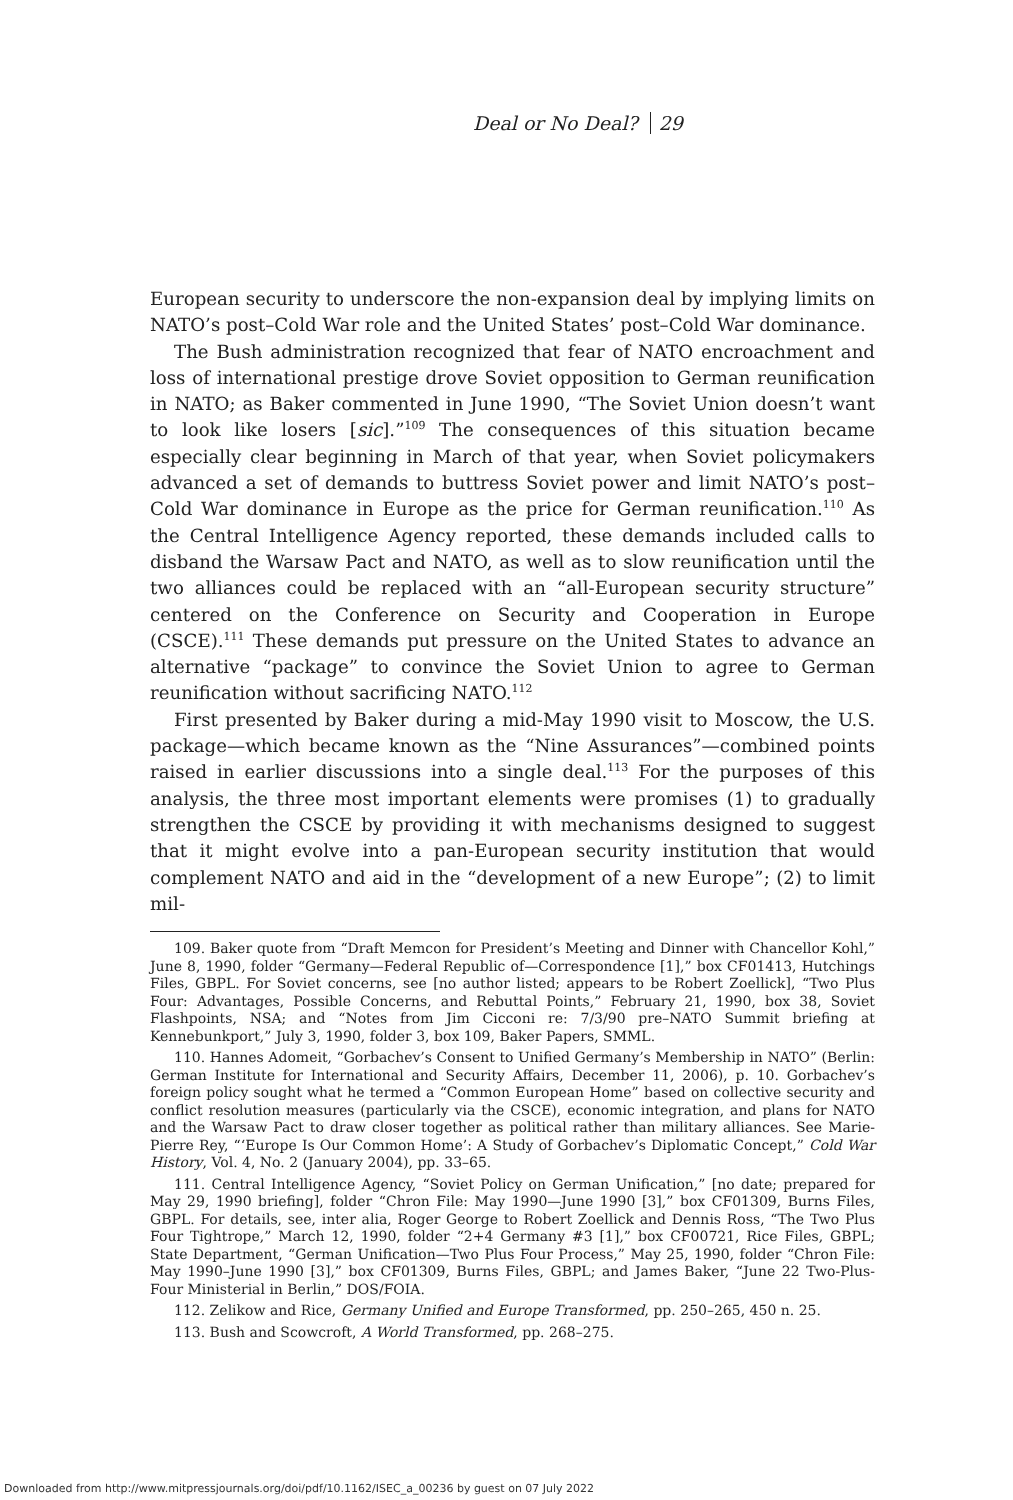Deal or No Deal? 29
European security to underscore the non-expansion deal by implying limits on NATO’s post–Cold War role and the United States’ post–Cold War dominance.
The Bush administration recognized that fear of NATO encroachment and loss of international prestige drove Soviet opposition to German reunification in NATO; as Baker commented in June 1990, “The Soviet Union doesn’t want to look like losers [sic].”<sup>109</sup> The consequences of this situation became especially clear beginning in March of that year, when Soviet policymakers advanced a set of demands to buttress Soviet power and limit NATO’s post–Cold War dominance in Europe as the price for German reunification.<sup>110</sup> As the Central Intelligence Agency reported, these demands included calls to disband the Warsaw Pact and NATO, as well as to slow reunification until the two alliances could be replaced with an “all-European security structure” centered on the Conference on Security and Cooperation in Europe (CSCE).<sup>111</sup> These demands put pressure on the United States to advance an alternative “package” to convince the Soviet Union to agree to German reunification without sacrificing NATO.<sup>112</sup>
First presented by Baker during a mid-May 1990 visit to Moscow, the U.S. package—which became known as the “Nine Assurances”—combined points raised in earlier discussions into a single deal.<sup>113</sup> For the purposes of this analysis, the three most important elements were promises (1) to gradually strengthen the CSCE by providing it with mechanisms designed to suggest that it might evolve into a pan-European security institution that would complement NATO and aid in the “development of a new Europe”; (2) to limit mil-
109. Baker quote from “Draft Memcon for President’s Meeting and Dinner with Chancellor Kohl,” June 8, 1990, folder “Germany—Federal Republic of—Correspondence [1],” box CF01413, Hutchings Files, GBPL. For Soviet concerns, see [no author listed; appears to be Robert Zoellick], “Two Plus Four: Advantages, Possible Concerns, and Rebuttal Points,” February 21, 1990, box 38, Soviet Flashpoints, NSA; and “Notes from Jim Cicconi re: 7/3/90 pre–NATO Summit briefing at Kennebunkport,” July 3, 1990, folder 3, box 109, Baker Papers, SMML.
110. Hannes Adomeit, “Gorbachev’s Consent to Unified Germany’s Membership in NATO” (Berlin: German Institute for International and Security Affairs, December 11, 2006), p. 10. Gorbachev’s foreign policy sought what he termed a “Common European Home” based on collective security and conflict resolution measures (particularly via the CSCE), economic integration, and plans for NATO and the Warsaw Pact to draw closer together as political rather than military alliances. See Marie-Pierre Rey, “‘Europe Is Our Common Home’: A Study of Gorbachev’s Diplomatic Concept,” Cold War History, Vol. 4, No. 2 (January 2004), pp. 33–65.
111. Central Intelligence Agency, “Soviet Policy on German Unification,” [no date; prepared for May 29, 1990 briefing], folder “Chron File: May 1990—June 1990 [3],” box CF01309, Burns Files, GBPL. For details, see, inter alia, Roger George to Robert Zoellick and Dennis Ross, “The Two Plus Four Tightrope,” March 12, 1990, folder “2+4 Germany #3 [1],” box CF00721, Rice Files, GBPL; State Department, “German Unification—Two Plus Four Process,” May 25, 1990, folder “Chron File: May 1990–June 1990 [3],” box CF01309, Burns Files, GBPL; and James Baker, “June 22 Two-Plus-Four Ministerial in Berlin,” DOS/FOIA.
112. Zelikow and Rice, Germany Unified and Europe Transformed, pp. 250–265, 450 n. 25.
113. Bush and Scowcroft, A World Transformed, pp. 268–275.
Downloaded from http://www.mitpressjournals.org/doi/pdf/10.1162/ISEC_a_00236 by guest on 07 July 2022